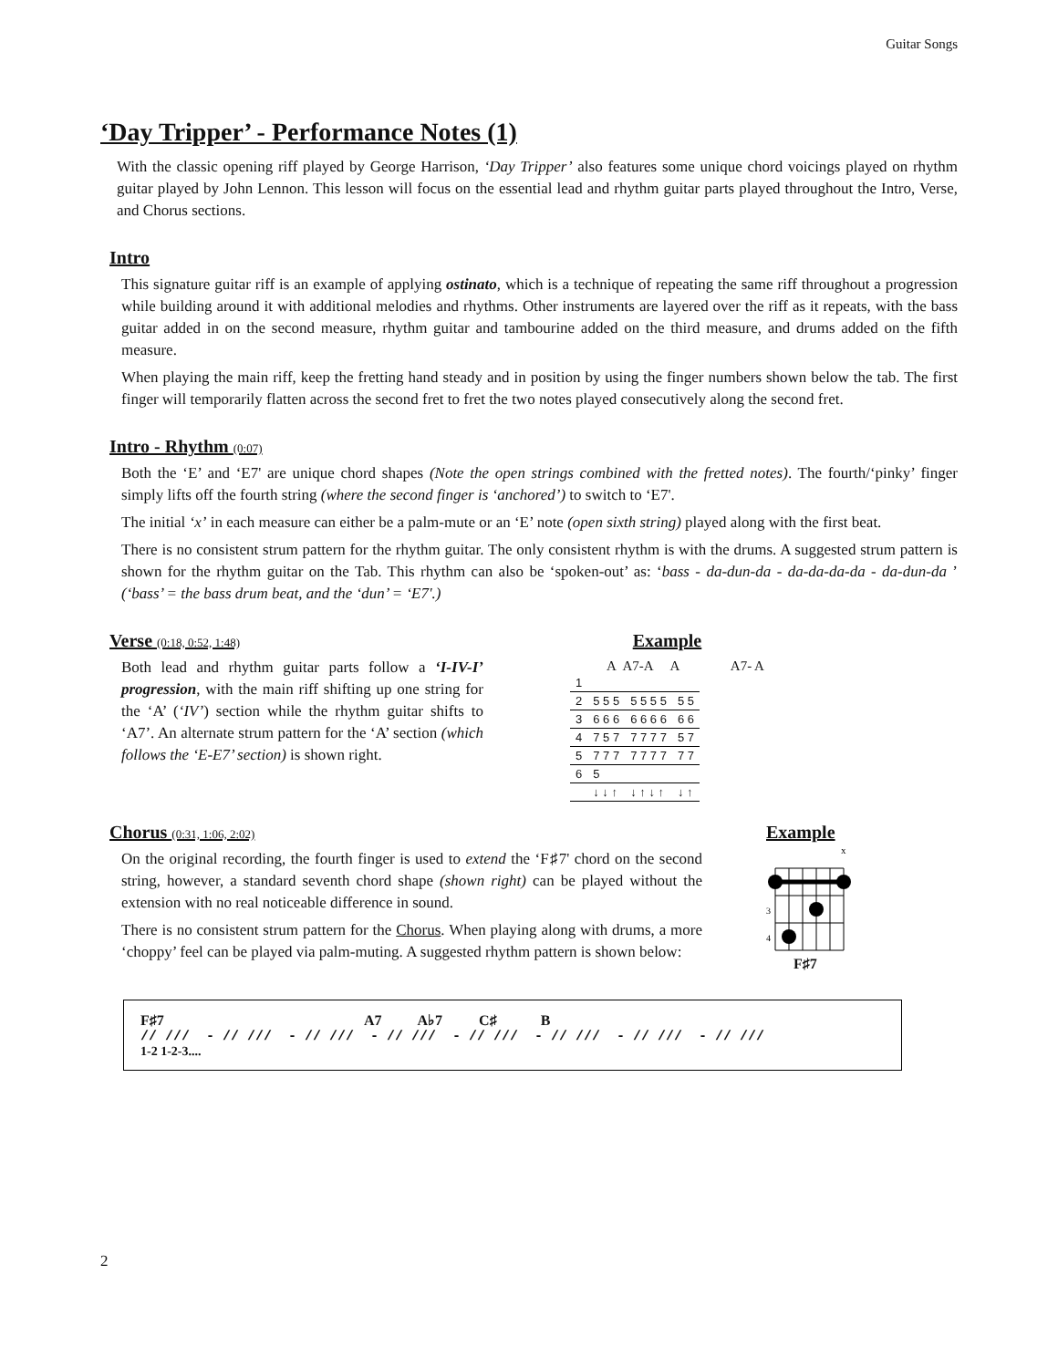Guitar Songs
‘Day Tripper’ - Performance Notes (1)
With the classic opening riff played by George Harrison, ‘Day Tripper’ also features some unique chord voicings played on rhythm guitar played by John Lennon. This lesson will focus on the essential lead and rhythm guitar parts played throughout the Intro, Verse, and Chorus sections.
Intro
This signature guitar riff is an example of applying ostinato, which is a technique of repeating the same riff throughout a progression while building around it with additional melodies and rhythms. Other instruments are layered over the riff as it repeats, with the bass guitar added in on the second measure, rhythm guitar and tambourine added on the third measure, and drums added on the fifth measure.
When playing the main riff, keep the fretting hand steady and in position by using the finger numbers shown below the tab. The first finger will temporarily flatten across the second fret to fret the two notes played consecutively along the second fret.
Intro - Rhythm (0:07)
Both the ‘E’ and ‘E7' are unique chord shapes (Note the open strings combined with the fretted notes). The fourth/‘pinky’ finger simply lifts off the fourth string (where the second finger is ‘anchored’) to switch to ‘E7'.
The initial ‘x’ in each measure can either be a palm-mute or an ‘E’ note (open sixth string) played along with the first beat.
There is no consistent strum pattern for the rhythm guitar. The only consistent rhythm is with the drums. A suggested strum pattern is shown for the rhythm guitar on the Tab. This rhythm can also be ‘spoken-out’ as: ‘bass - da-dun-da - da-da-da-da - da-dun-da ’ (‘bass’ = the bass drum beat, and the ‘dun’ = ‘E7'.)
Verse (0:18, 0:52, 1:48)
Both lead and rhythm guitar parts follow a ‘I-IV-I’ progression, with the main riff shifting up one string for the ‘A’ (‘IV’) section while the rhythm guitar shifts to ‘A7’. An alternate strum pattern for the ‘A’ section (which follows the ‘E-E7’ section) is shown right.
Example
A A7-A A A7- A
| 1 | | | |
| 2 | 5 5 5 | 5 5 5 5 | 5 5 |
| 3 | 6 6 6 | 6 6 6 6 | 6 6 |
| 4 | 7 5 7 | 7 7 7 7 | 5 7 |
| 5 | 7 7 7 | 7 7 7 7 | 7 7 |
| 6 | 5 | | |
| | ↓ ↓ ↑ | ↓ ↑ ↓ ↑ | ↓ ↑ |
Chorus (0:31, 1:06, 2:02)
On the original recording, the fourth finger is used to extend the ‘F♯7' chord on the second string, however, a standard seventh chord shape (shown right) can be played without the extension with no real noticeable difference in sound.
There is no consistent strum pattern for the Chorus. When playing along with drums, a more ‘choppy’ feel can be played via palm-muting. A suggested rhythm pattern is shown below:
Example
x
3
4
F♯7
F♯7 A7 A♭7 C♯ B
// /// - // /// - // /// - // /// - // /// - // /// - // /// - // ///
1-2 1-2-3....
2